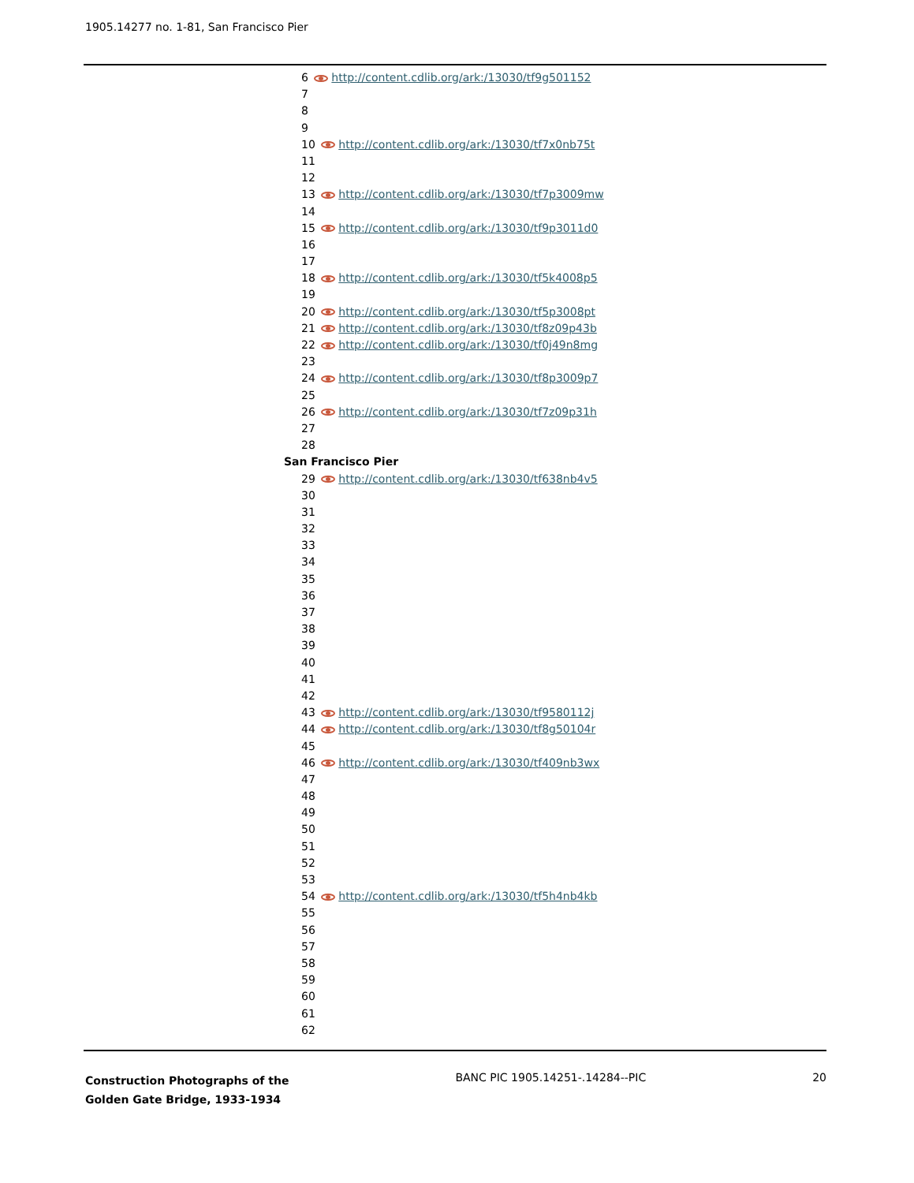1905.14277 no. 1-81, San Francisco Pier
6 http://content.cdlib.org/ark:/13030/tf9g501152
7
8
9
10 http://content.cdlib.org/ark:/13030/tf7x0nb75t
11
12
13 http://content.cdlib.org/ark:/13030/tf7p3009mw
14
15 http://content.cdlib.org/ark:/13030/tf9p3011d0
16
17
18 http://content.cdlib.org/ark:/13030/tf5k4008p5
19
20 http://content.cdlib.org/ark:/13030/tf5p3008pt
21 http://content.cdlib.org/ark:/13030/tf8z09p43b
22 http://content.cdlib.org/ark:/13030/tf0j49n8mg
23
24 http://content.cdlib.org/ark:/13030/tf8p3009p7
25
26 http://content.cdlib.org/ark:/13030/tf7z09p31h
27
28
San Francisco Pier
29 http://content.cdlib.org/ark:/13030/tf638nb4v5
30
31
32
33
34
35
36
37
38
39
40
41
42
43 http://content.cdlib.org/ark:/13030/tf9580112j
44 http://content.cdlib.org/ark:/13030/tf8g50104r
45
46 http://content.cdlib.org/ark:/13030/tf409nb3wx
47
48
49
50
51
52
53
54 http://content.cdlib.org/ark:/13030/tf5h4nb4kb
55
56
57
58
59
60
61
62
Construction Photographs of the
Golden Gate Bridge, 1933-1934 BANC PIC 1905.14251-.14284--PIC 20